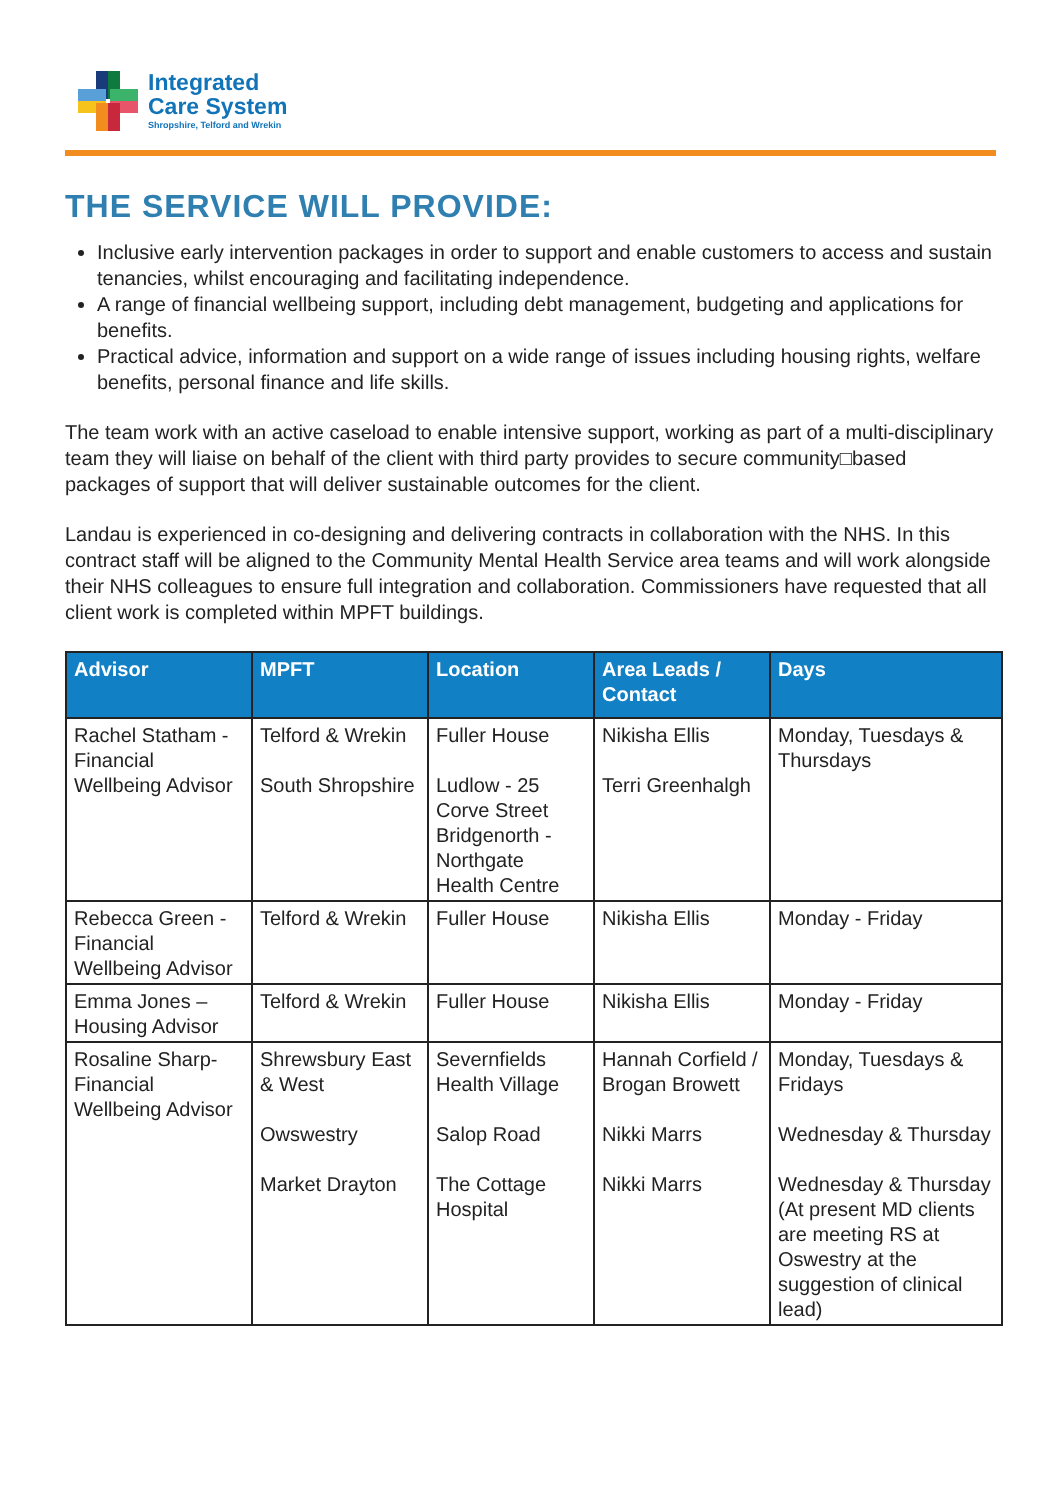Integrated
Care System
Shropshire, Telford and Wrekin
THE SERVICE WILL PROVIDE:
Inclusive early intervention packages in order to support and enable customers to access and sustain tenancies, whilst encouraging and facilitating independence.
A range of financial wellbeing support, including debt management, budgeting and applications for benefits.
Practical advice, information and support on a wide range of issues including housing rights, welfare benefits, personal finance and life skills.
The team work with an active caseload to enable intensive support, working as part of a multi-disciplinary team they will liaise on behalf of the client with third party provides to secure community□based packages of support that will deliver sustainable outcomes for the client.
Landau is experienced in co-designing and delivering contracts in collaboration with the NHS. In this contract staff will be aligned to the Community Mental Health Service area teams and will work alongside their NHS colleagues to ensure full integration and collaboration. Commissioners have requested that all client work is completed within MPFT buildings.
| Advisor | MPFT | Location | Area Leads / Contact | Days |
| --- | --- | --- | --- | --- |
| Rachel Statham - Financial Wellbeing Advisor | Telford & Wrekin South Shropshire | Fuller House Ludlow - 25 Corve Street Bridgenorth - Northgate Health Centre | Nikisha Ellis Terri Greenhalgh | Monday, Tuesdays & Thursdays |
| Rebecca Green - Financial Wellbeing Advisor | Telford & Wrekin | Fuller House | Nikisha Ellis | Monday - Friday |
| Emma Jones – Housing Advisor | Telford & Wrekin | Fuller House | Nikisha Ellis | Monday - Friday |
| Rosaline Sharp- Financial Wellbeing Advisor | Shrewsbury East & West Owswestry Market Drayton | Severnfields Health Village Salop Road The Cottage Hospital | Hannah Corfield / Brogan Browett Nikki Marrs Nikki Marrs | Monday, Tuesdays & Fridays Wednesday & Thursday Wednesday & Thursday (At present MD clients are meeting RS at Oswestry at the suggestion of clinical lead) |